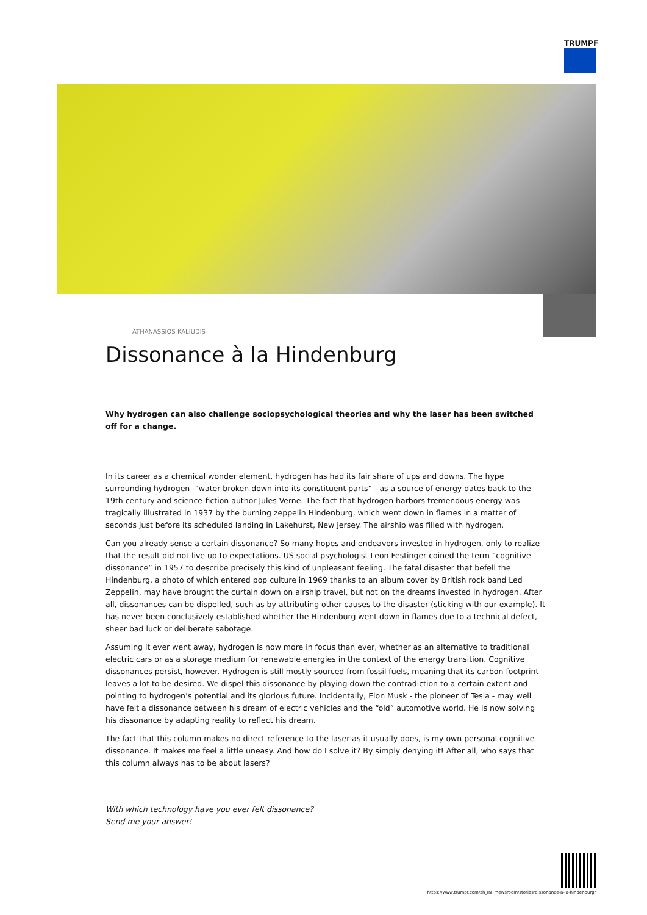TRUMPF
ATHANASSIOS KALIUDIS
Dissonance à la Hindenburg
Why hydrogen can also challenge sociopsychological theories and why the laser has been switched off for a change.
In its career as a chemical wonder element, hydrogen has had its fair share of ups and downs. The hype surrounding hydrogen -“water broken down into its constituent parts” - as a source of energy dates back to the 19th century and science-fiction author Jules Verne. The fact that hydrogen harbors tremendous energy was tragically illustrated in 1937 by the burning zeppelin Hindenburg, which went down in flames in a matter of seconds just before its scheduled landing in Lakehurst, New Jersey. The airship was filled with hydrogen.
Can you already sense a certain dissonance? So many hopes and endeavors invested in hydrogen, only to realize that the result did not live up to expectations. US social psychologist Leon Festinger coined the term “cognitive dissonance” in 1957 to describe precisely this kind of unpleasant feeling. The fatal disaster that befell the Hindenburg, a photo of which entered pop culture in 1969 thanks to an album cover by British rock band Led Zeppelin, may have brought the curtain down on airship travel, but not on the dreams invested in hydrogen. After all, dissonances can be dispelled, such as by attributing other causes to the disaster (sticking with our example). It has never been conclusively established whether the Hindenburg went down in flames due to a technical defect, sheer bad luck or deliberate sabotage.
Assuming it ever went away, hydrogen is now more in focus than ever, whether as an alternative to traditional electric cars or as a storage medium for renewable energies in the context of the energy transition. Cognitive dissonances persist, however. Hydrogen is still mostly sourced from fossil fuels, meaning that its carbon footprint leaves a lot to be desired. We dispel this dissonance by playing down the contradiction to a certain extent and pointing to hydrogen’s potential and its glorious future. Incidentally, Elon Musk - the pioneer of Tesla - may well have felt a dissonance between his dream of electric vehicles and the “old” automotive world. He is now solving his dissonance by adapting reality to reflect his dream.
The fact that this column makes no direct reference to the laser as it usually does, is my own personal cognitive dissonance. It makes me feel a little uneasy. And how do I solve it? By simply denying it! After all, who says that this column always has to be about lasers?
With which technology have you ever felt dissonance?
Send me your answer!
https://www.trumpf.com/zh_INT/newsroom/stories/dissonance-a-la-hindenburg/